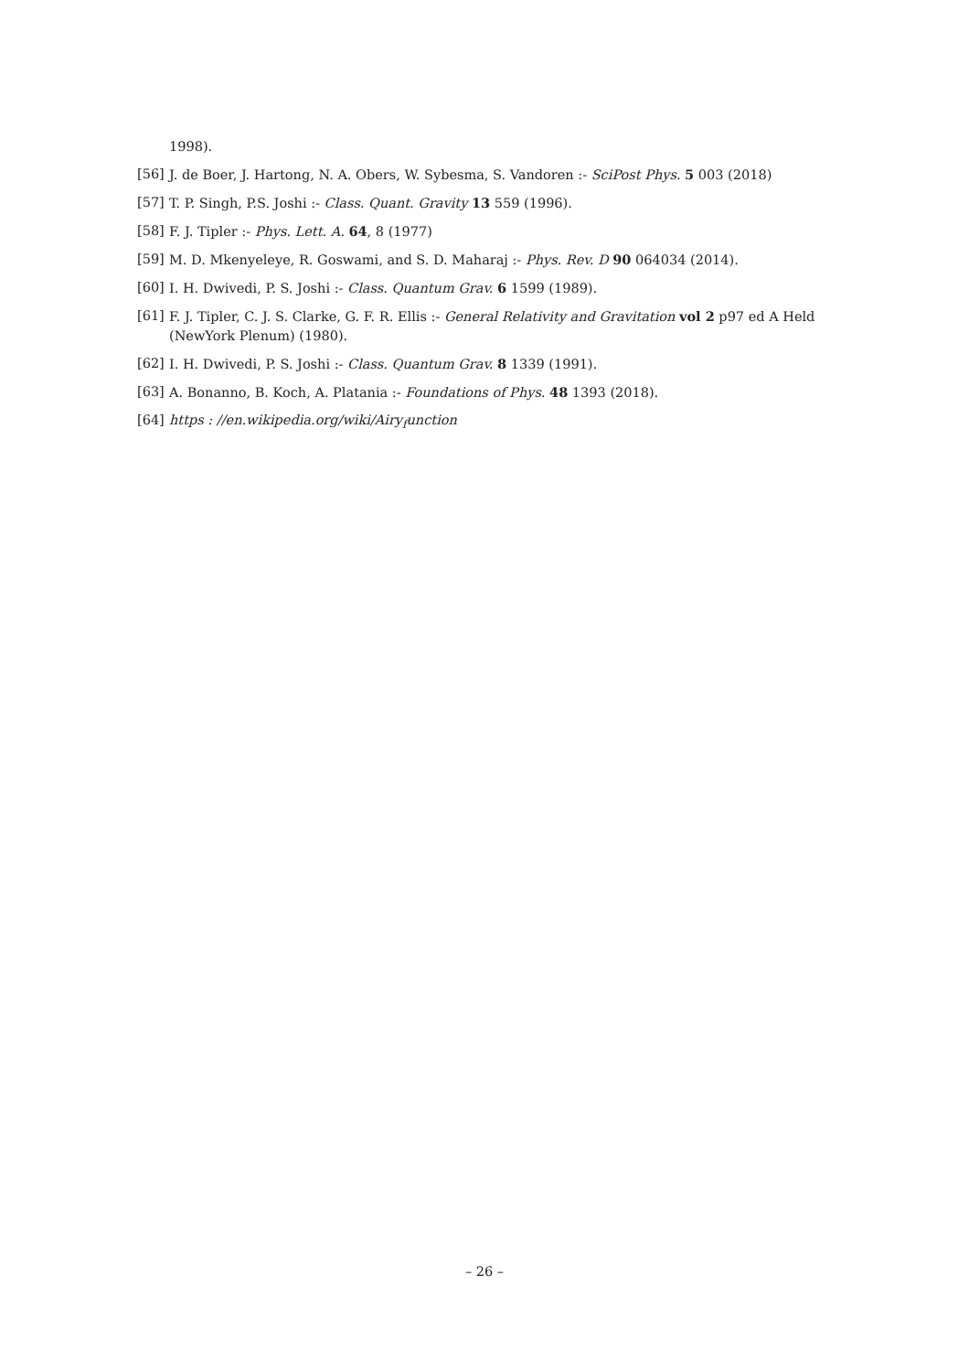1998).
[56] J. de Boer, J. Hartong, N. A. Obers, W. Sybesma, S. Vandoren :- SciPost Phys. 5 003 (2018)
[57] T. P. Singh, P.S. Joshi :- Class. Quant. Gravity 13 559 (1996).
[58] F. J. Tipler :- Phys. Lett. A. 64, 8 (1977)
[59] M. D. Mkenyeleye, R. Goswami, and S. D. Maharaj :- Phys. Rev. D 90 064034 (2014).
[60] I. H. Dwivedi, P. S. Joshi :- Class. Quantum Grav. 6 1599 (1989).
[61] F. J. Tipler, C. J. S. Clarke, G. F. R. Ellis :- General Relativity and Gravitation vol 2 p97 ed A Held (NewYork Plenum) (1980).
[62] I. H. Dwivedi, P. S. Joshi :- Class. Quantum Grav. 8 1339 (1991).
[63] A. Bonanno, B. Koch, A. Platania :- Foundations of Phys. 48 1393 (2018).
[64] https : //en.wikipedia.org/wiki/Airy<sub>f</sub>unction
– 26 –